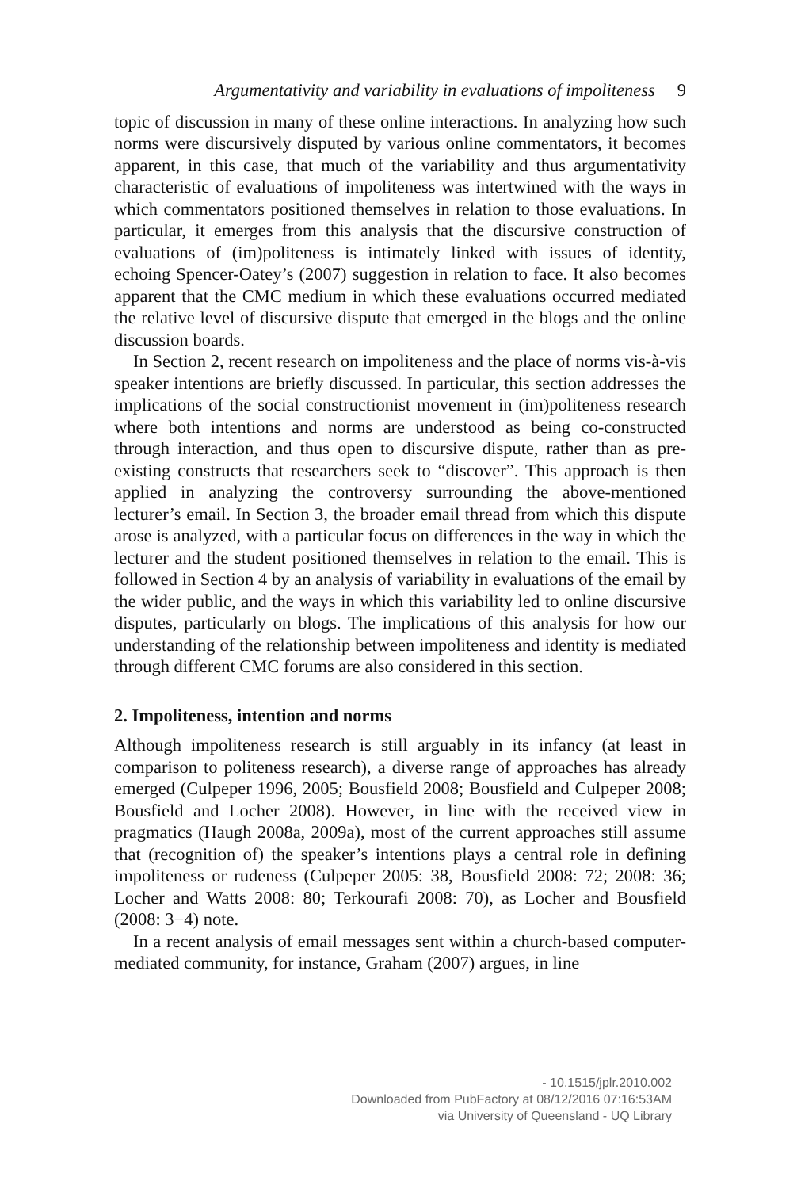Argumentativity and variability in evaluations of impoliteness 9
topic of discussion in many of these online interactions. In analyzing how such norms were discursively disputed by various online commentators, it becomes apparent, in this case, that much of the variability and thus argumentativity characteristic of evaluations of impoliteness was intertwined with the ways in which commentators positioned themselves in relation to those evaluations. In particular, it emerges from this analysis that the discursive construction of evaluations of (im)politeness is intimately linked with issues of identity, echoing Spencer-Oatey’s (2007) suggestion in relation to face. It also becomes apparent that the CMC medium in which these evaluations occurred mediated the relative level of discursive dispute that emerged in the blogs and the online discussion boards.
In Section 2, recent research on impoliteness and the place of norms vis-à-vis speaker intentions are briefly discussed. In particular, this section addresses the implications of the social constructionist movement in (im)politeness research where both intentions and norms are understood as being co-constructed through interaction, and thus open to discursive dispute, rather than as pre-existing constructs that researchers seek to “discover”. This approach is then applied in analyzing the controversy surrounding the above-mentioned lecturer’s email. In Section 3, the broader email thread from which this dispute arose is analyzed, with a particular focus on differences in the way in which the lecturer and the student positioned themselves in relation to the email. This is followed in Section 4 by an analysis of variability in evaluations of the email by the wider public, and the ways in which this variability led to online discursive disputes, particularly on blogs. The implications of this analysis for how our understanding of the relationship between impoliteness and identity is mediated through different CMC forums are also considered in this section.
2. Impoliteness, intention and norms
Although impoliteness research is still arguably in its infancy (at least in comparison to politeness research), a diverse range of approaches has already emerged (Culpeper 1996, 2005; Bousfield 2008; Bousfield and Culpeper 2008; Bousfield and Locher 2008). However, in line with the received view in pragmatics (Haugh 2008a, 2009a), most of the current approaches still assume that (recognition of) the speaker’s intentions plays a central role in defining impoliteness or rudeness (Culpeper 2005: 38, Bousfield 2008: 72; 2008: 36; Locher and Watts 2008: 80; Terkourafi 2008: 70), as Locher and Bousfield (2008: 3−4) note.
In a recent analysis of email messages sent within a church-based computer-mediated community, for instance, Graham (2007) argues, in line
- 10.1515/jplr.2010.002
Downloaded from PubFactory at 08/12/2016 07:16:53AM
via University of Queensland - UQ Library